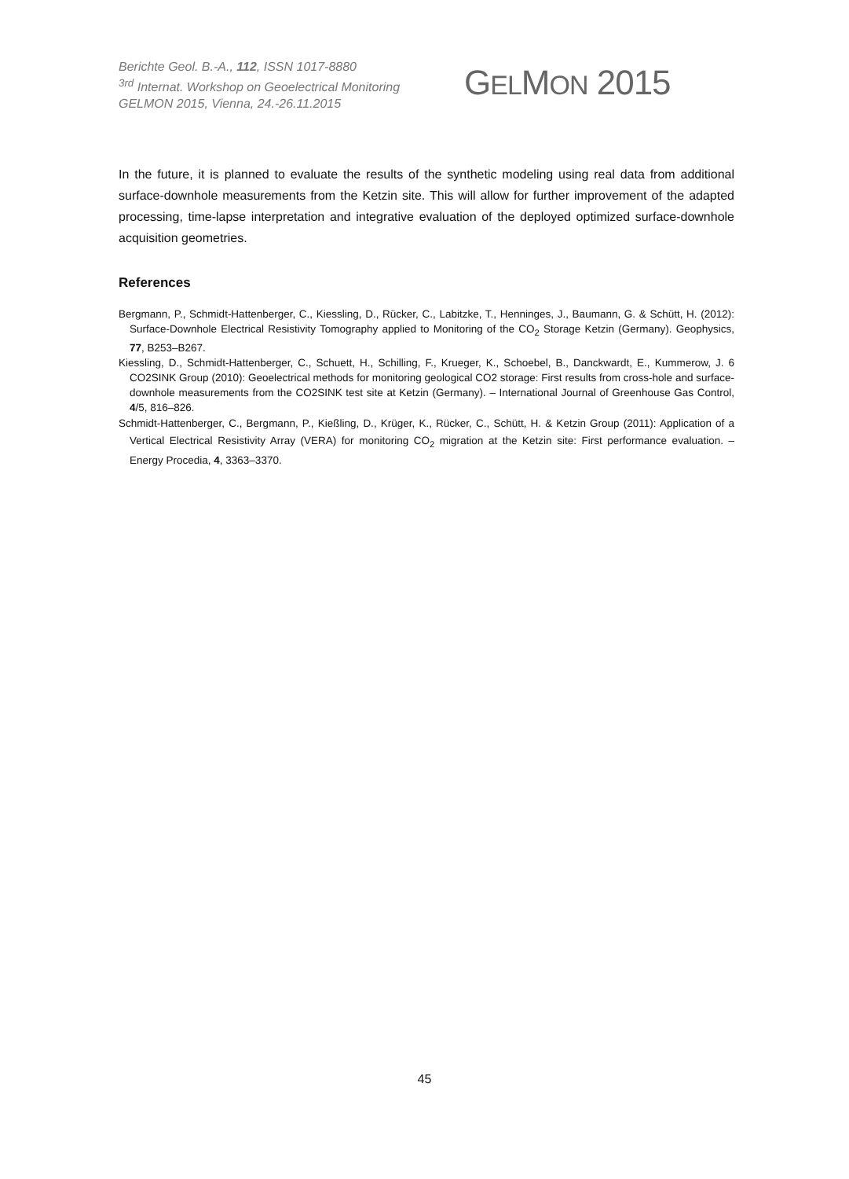Berichte Geol. B.-A., 112, ISSN 1017-8880
<sup>3rd</sup> Internat. Workshop on Geoelectrical Monitoring
GELMON 2015, Vienna, 24.-26.11.2015
GELMON 2015
In the future, it is planned to evaluate the results of the synthetic modeling using real data from additional surface-downhole measurements from the Ketzin site. This will allow for further improvement of the adapted processing, time-lapse interpretation and integrative evaluation of the deployed optimized surface-downhole acquisition geometries.
References
Bergmann, P., Schmidt-Hattenberger, C., Kiessling, D., Rücker, C., Labitzke, T., Henninges, J., Baumann, G. & Schütt, H. (2012): Surface-Downhole Electrical Resistivity Tomography applied to Monitoring of the CO<sub>2</sub> Storage Ketzin (Germany). Geophysics, 77, B253–B267.
Kiessling, D., Schmidt-Hattenberger, C., Schuett, H., Schilling, F., Krueger, K., Schoebel, B., Danckwardt, E., Kummerow, J. 6 CO2SINK Group (2010): Geoelectrical methods for monitoring geological CO2 storage: First results from cross-hole and surface-downhole measurements from the CO2SINK test site at Ketzin (Germany). – International Journal of Greenhouse Gas Control, 4/5, 816–826.
Schmidt-Hattenberger, C., Bergmann, P., Kießling, D., Krüger, K., Rücker, C., Schütt, H. & Ketzin Group (2011): Application of a Vertical Electrical Resistivity Array (VERA) for monitoring CO<sub>2</sub> migration at the Ketzin site: First performance evaluation. – Energy Procedia, 4, 3363–3370.
45